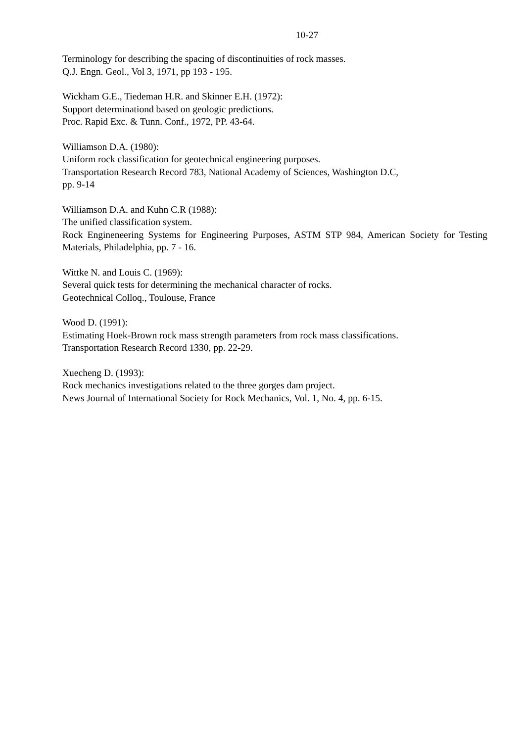10-27
Terminology for describing the spacing of discontinuities of rock masses.
Q.J. Engn. Geol., Vol 3, 1971, pp 193 - 195.
Wickham G.E., Tiedeman H.R. and Skinner E.H. (1972):
Support determinationd based on geologic predictions.
Proc. Rapid Exc. & Tunn. Conf., 1972, PP. 43-64.
Williamson D.A. (1980):
Uniform rock classification for geotechnical engineering purposes.
Transportation Research Record 783, National Academy of Sciences, Washington D.C,
pp. 9-14
Williamson D.A. and Kuhn C.R (1988):
The unified classification system.
Rock Engineneering Systems for Engineering Purposes, ASTM STP 984, American Society for Testing Materials, Philadelphia, pp. 7 - 16.
Wittke N. and Louis C. (1969):
Several quick tests for determining the mechanical character of rocks.
Geotechnical Colloq., Toulouse, France
Wood D. (1991):
Estimating Hoek-Brown rock mass strength parameters from rock mass classifications.
Transportation Research Record 1330, pp. 22-29.
Xuecheng D. (1993):
Rock mechanics investigations related to the three gorges dam project.
News Journal of International Society for Rock Mechanics, Vol. 1, No. 4, pp. 6-15.